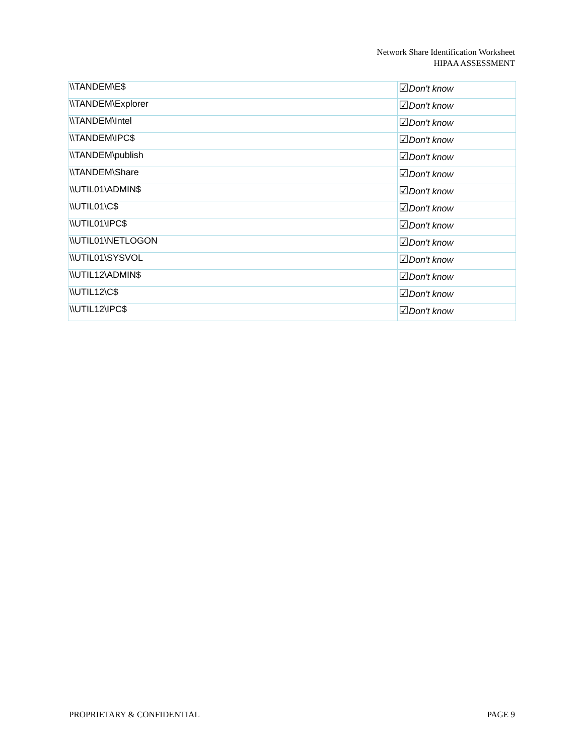Network Share Identification Worksheet
HIPAA ASSESSMENT
| \\TANDEM\E$ | ☑ Don't know |
| \\TANDEM\Explorer | ☑ Don't know |
| \\TANDEM\Intel | ☑ Don't know |
| \\TANDEM\IPC$ | ☑ Don't know |
| \\TANDEM\publish | ☑ Don't know |
| \\TANDEM\Share | ☑ Don't know |
| \\UTIL01\ADMIN$ | ☑ Don't know |
| \\UTIL01\C$ | ☑ Don't know |
| \\UTIL01\IPC$ | ☑ Don't know |
| \\UTIL01\NETLOGON | ☑ Don't know |
| \\UTIL01\SYSVOL | ☑ Don't know |
| \\UTIL12\ADMIN$ | ☑ Don't know |
| \\UTIL12\C$ | ☑ Don't know |
| \\UTIL12\IPC$ | ☑ Don't know |
PROPRIETARY & CONFIDENTIAL PAGE 9